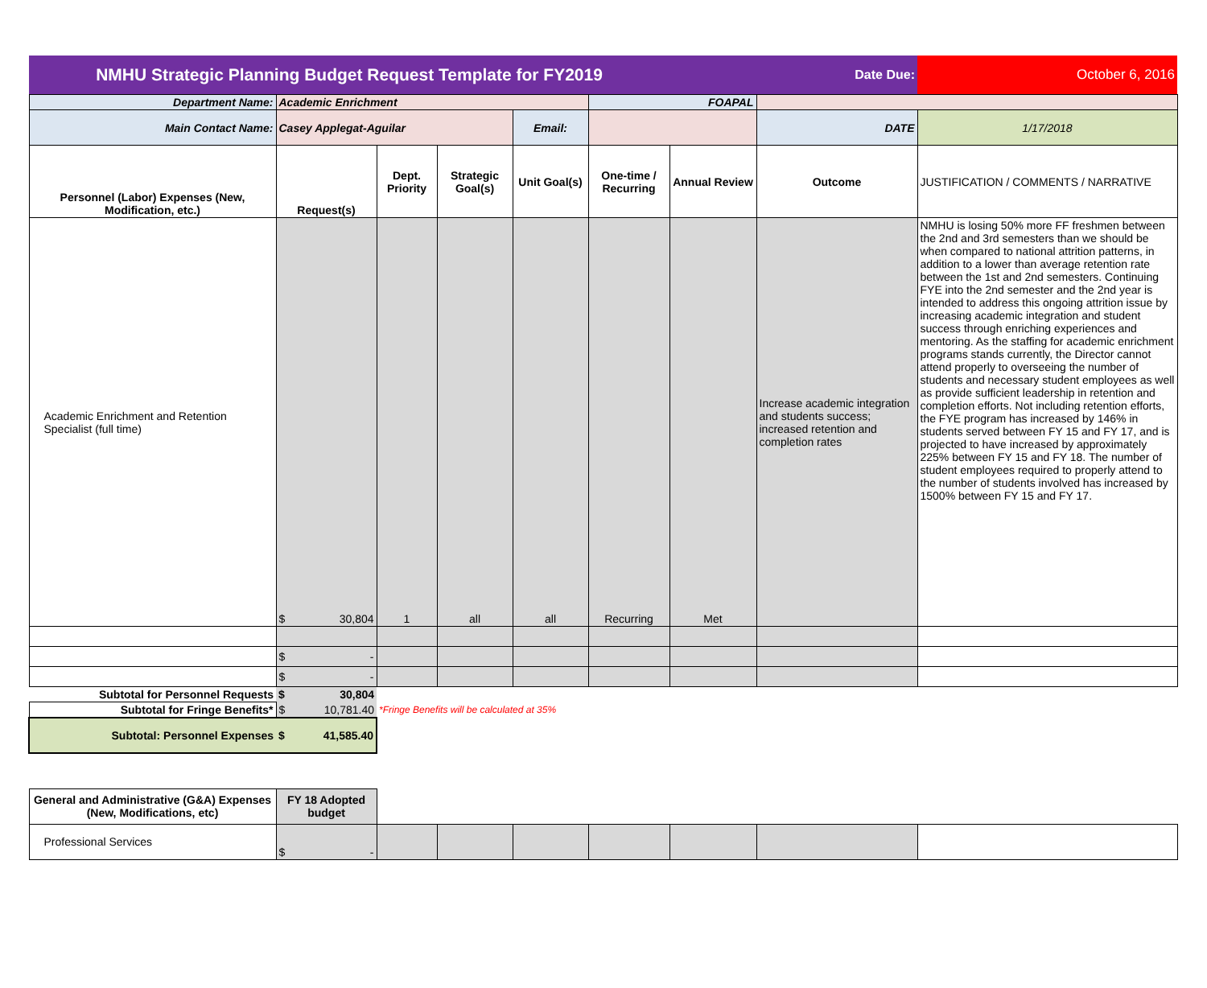| NMHU Strategic Planning Budget Request Template for FY2019 | | | | | | Date Due: | | October 6, 2016 |
| Department Name: | Academic Enrichment | | | | FOAPAL | | | |
| Main Contact Name: | Casey Applegat-Aguilar | | | Email: | | | DATE | 1/17/2018 |
| Personnel (Labor) Expenses (New, Modification, etc.) | Request(s) | Dept. Priority | Strategic Goal(s) | Unit Goal(s) | One-time / Recurring | Annual Review | Outcome | JUSTIFICATION / COMMENTS / NARRATIVE |
| Academic Enrichment and Retention Specialist (full time) | $ 30,804 | 1 | all | all | Recurring | Met | Increase academic integration and students success; increased retention and completion rates | NMHU is losing 50% more FF freshmen between the 2nd and 3rd semesters than we should be when compared to national attrition patterns, in addition to a lower than average retention rate between the 1st and 2nd semesters. Continuing FYE into the 2nd semester and the 2nd year is intended to address this ongoing attrition issue by increasing academic integration and student success through enriching experiences and mentoring. As the staffing for academic enrichment programs stands currently, the Director cannot attend properly to overseeing the number of students and necessary student employees as well as provide sufficient leadership in retention and completion efforts. Not including retention efforts, the FYE program has increased by 146% in students served between FY 15 and FY 17, and is projected to have increased by approximately 225% between FY 15 and FY 18. The number of student employees required to properly attend to the number of students involved has increased by 1500% between FY 15 and FY 17. |
| | $ - | | | | | | | |
| | $ - | | | | | | | |
| Subtotal for Personnel Requests | $ 30,804 | | | | | | | |
| Subtotal for Fringe Benefits* | $ 10,781.40 | *Fringe Benefits will be calculated at 35% | | | | | | |
| Subtotal: Personnel Expenses | $ 41,585.40 | | | | | | | |
| General and Administrative (G&A) Expenses (New, Modifications, etc) | FY 18 Adopted budget | | | | | | | |
| Professional Services | $ - | | | | | | | |